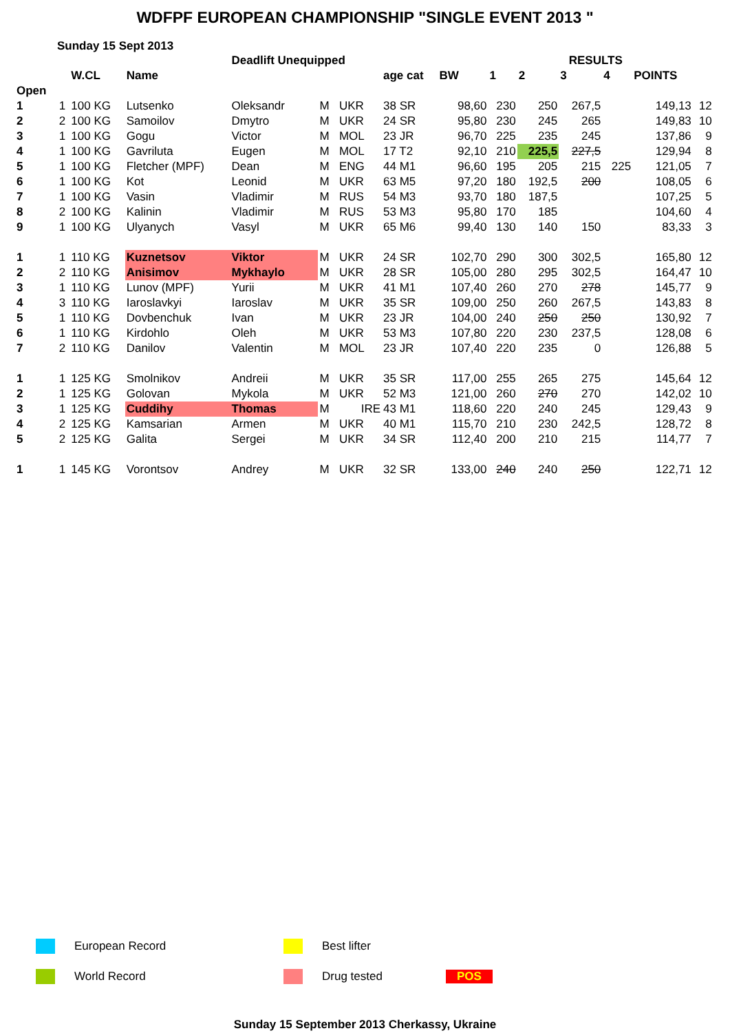WDFPF EUROPEAN CHAMPIONSHIP "SINGLE EVENT 2013 "
Sunday 15 Sept 2013
| | | | | Deadlift Unequipped | | | | | | | RESULTS | | | | |
| --- | --- | --- | --- | --- | --- | --- | --- | --- | --- | --- | --- | --- | --- | --- | --- |
| | | W.CL | Name | | | | age cat | BW | 1 | 2 | 3 | 4 | POINTS | | |
| Open | | | | | | | | | | | | | | | |
| 1 | 1 | 100 KG | Lutsenko | Oleksandr | M | UKR | 38 SR | 98,60 | 230 | 250 | 267,5 | | 149,13 | 12 | |
| 2 | 2 | 100 KG | Samoilov | Dmytro | M | UKR | 24 SR | 95,80 | 230 | 245 | 265 | | 149,83 | 10 | |
| 3 | 1 | 100 KG | Gogu | Victor | M | MOL | 23 JR | 96,70 | 225 | 235 | 245 | | 137,86 | 9 | |
| 4 | 1 | 100 KG | Gavriluta | Eugen | M | MOL | 17 T2 | 92,10 | 210 | 225,5 | 227,5 | | 129,94 | 8 | |
| 5 | 1 | 100 KG | Fletcher (MPF) | Dean | M | ENG | 44 M1 | 96,60 | 195 | 205 | 215 | 225 | 121,05 | 7 | |
| 6 | 1 | 100 KG | Kot | Leonid | M | UKR | 63 M5 | 97,20 | 180 | 192,5 | 200 | | 108,05 | 6 | |
| 7 | 1 | 100 KG | Vasin | Vladimir | M | RUS | 54 M3 | 93,70 | 180 | 187,5 | | | 107,25 | 5 | |
| 8 | 2 | 100 KG | Kalinin | Vladimir | M | RUS | 53 M3 | 95,80 | 170 | 185 | | | 104,60 | 4 | |
| 9 | 1 | 100 KG | Ulyanych | Vasyl | M | UKR | 65 M6 | 99,40 | 130 | 140 | 150 | | 83,33 | 3 | |
| 1 | 1 | 110 KG | Kuznetsov | Viktor | M | UKR | 24 SR | 102,70 | 290 | 300 | 302,5 | | 165,80 | 12 | |
| 2 | 2 | 110 KG | Anisimov | Mykhaylo | M | UKR | 28 SR | 105,00 | 280 | 295 | 302,5 | | 164,47 | 10 | |
| 3 | 1 | 110 KG | Lunov (MPF) | Yurii | M | UKR | 41 M1 | 107,40 | 260 | 270 | 278 | | 145,77 | 9 | |
| 4 | 3 | 110 KG | Iaroslavkyi | Iaroslav | M | UKR | 35 SR | 109,00 | 250 | 260 | 267,5 | | 143,83 | 8 | |
| 5 | 1 | 110 KG | Dovbenchuk | Ivan | M | UKR | 23 JR | 104,00 | 240 | 250 | 250 | | 130,92 | 7 | |
| 6 | 1 | 110 KG | Kirdohlo | Oleh | M | UKR | 53 M3 | 107,80 | 220 | 230 | 237,5 | | 128,08 | 6 | |
| 7 | 2 | 110 KG | Danilov | Valentin | M | MOL | 23 JR | 107,40 | 220 | 235 | 0 | | 126,88 | 5 | |
| 1 | 1 | 125 KG | Smolnikov | Andreii | M | UKR | 35 SR | 117,00 | 255 | 265 | 275 | | 145,64 | 12 | |
| 2 | 1 | 125 KG | Golovan | Mykola | M | UKR | 52 M3 | 121,00 | 260 | 270 | 270 | | 142,02 | 10 | |
| 3 | 1 | 125 KG | Cuddihy | Thomas | M | IRE | 43 M1 | 118,60 | 220 | 240 | 245 | | 129,43 | 9 | |
| 4 | 2 | 125 KG | Kamsarian | Armen | M | UKR | 40 M1 | 115,70 | 210 | 230 | 242,5 | | 128,72 | 8 | |
| 5 | 2 | 125 KG | Galita | Sergei | M | UKR | 34 SR | 112,40 | 200 | 210 | 215 | | 114,77 | 7 | |
| 1 | 1 | 145 KG | Vorontsov | Andrey | M | UKR | 32 SR | 133,00 | 240 | 240 | 250 | | 122,71 | 12 | |
European Record Best lifter
World Record Drug tested POS
Sunday 15 September 2013 Cherkassy, Ukraine